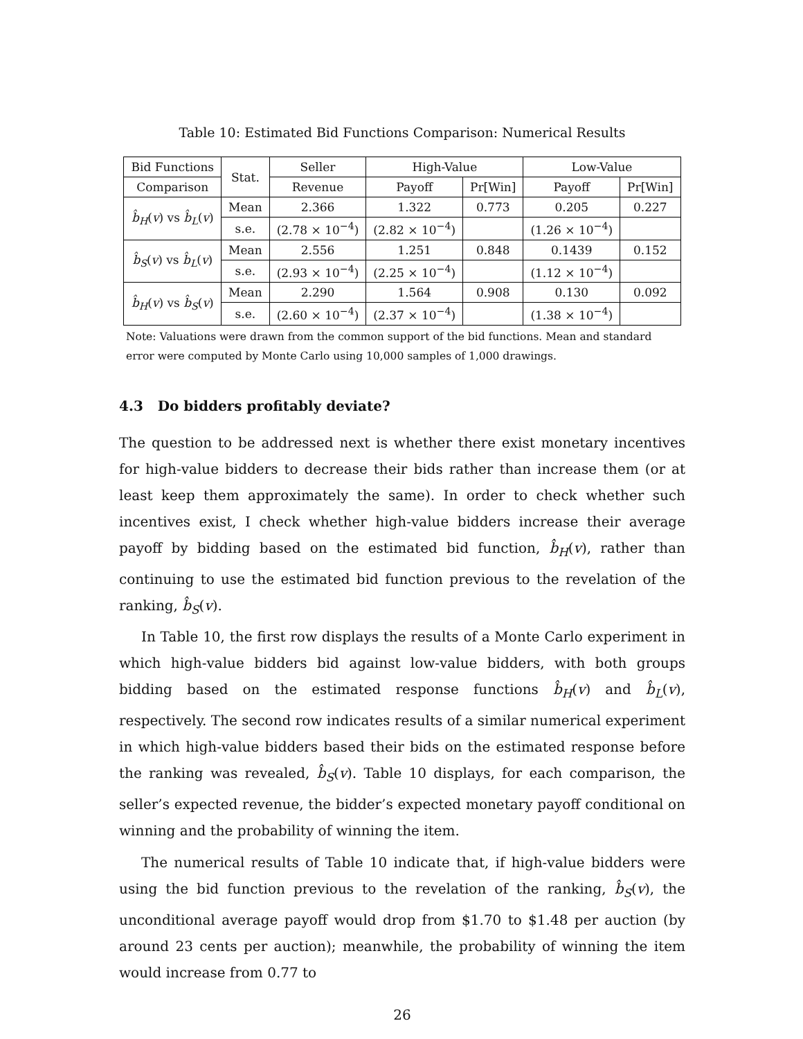Table 10: Estimated Bid Functions Comparison: Numerical Results
| Bid Functions | Stat. | Seller | High-Value | | Low-Value | |
| --- | --- | --- | --- | --- | --- | --- |
| Comparison | | Revenue | Payoff | Pr[Win] | Payoff | Pr[Win] |
| b̂<sub>H</sub> ( v ) vs b̂<sub>L</sub> ( v ) | Mean | 2.366 | 1.322 | 0.773 | 0.205 | 0.227 |
| | s.e. | (2.78 × 10<sup>−4</sup>) | (2.82 × 10<sup>−4</sup>) | | (1.26 × 10<sup>−4</sup>) | |
| b̂<sub>S</sub> ( v ) vs b̂<sub>L</sub> ( v ) | Mean | 2.556 | 1.251 | 0.848 | 0.1439 | 0.152 |
| | s.e. | (2.93 × 10<sup>−4</sup>) | (2.25 × 10<sup>−4</sup>) | | (1.12 × 10<sup>−4</sup>) | |
| b̂<sub>H</sub> ( v ) vs b̂<sub>S</sub> ( v ) | Mean | 2.290 | 1.564 | 0.908 | 0.130 | 0.092 |
| | s.e. | (2.60 × 10<sup>−4</sup>) | (2.37 × 10<sup>−4</sup>) | | (1.38 × 10<sup>−4</sup>) | |
Note: Valuations were drawn from the common support of the bid functions. Mean and standard error were computed by Monte Carlo using 10,000 samples of 1,000 drawings.
4.3 Do bidders profitably deviate?
The question to be addressed next is whether there exist monetary incentives for high-value bidders to decrease their bids rather than increase them (or at least keep them approximately the same). In order to check whether such incentives exist, I check whether high-value bidders increase their average payoff by bidding based on the estimated bid function, b̂<sub>H</sub>(v), rather than continuing to use the estimated bid function previous to the revelation of the ranking, b̂<sub>S</sub>(v).
In Table 10, the first row displays the results of a Monte Carlo experiment in which high-value bidders bid against low-value bidders, with both groups bidding based on the estimated response functions b̂<sub>H</sub>(v) and b̂<sub>L</sub>(v), respectively. The second row indicates results of a similar numerical experiment in which high-value bidders based their bids on the estimated response before the ranking was revealed, b̂<sub>S</sub>(v). Table 10 displays, for each comparison, the seller’s expected revenue, the bidder’s expected monetary payoff conditional on winning and the probability of winning the item.
The numerical results of Table 10 indicate that, if high-value bidders were using the bid function previous to the revelation of the ranking, b̂<sub>S</sub>(v), the unconditional average payoff would drop from $1.70 to $1.48 per auction (by around 23 cents per auction); meanwhile, the probability of winning the item would increase from 0.77 to
26